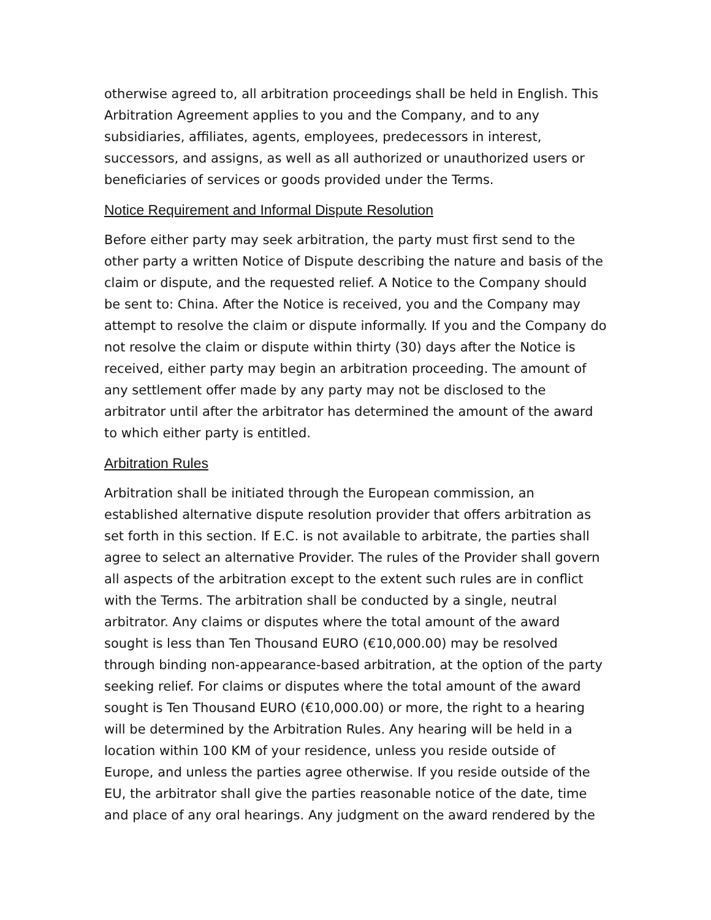otherwise agreed to, all arbitration proceedings shall be held in English. This Arbitration Agreement applies to you and the Company, and to any subsidiaries, affiliates, agents, employees, predecessors in interest, successors, and assigns, as well as all authorized or unauthorized users or beneficiaries of services or goods provided under the Terms.
Notice Requirement and Informal Dispute Resolution
Before either party may seek arbitration, the party must first send to the other party a written Notice of Dispute describing the nature and basis of the claim or dispute, and the requested relief. A Notice to the Company should be sent to: China. After the Notice is received, you and the Company may attempt to resolve the claim or dispute informally. If you and the Company do not resolve the claim or dispute within thirty (30) days after the Notice is received, either party may begin an arbitration proceeding. The amount of any settlement offer made by any party may not be disclosed to the arbitrator until after the arbitrator has determined the amount of the award to which either party is entitled.
Arbitration Rules
Arbitration shall be initiated through the European commission, an established alternative dispute resolution provider that offers arbitration as set forth in this section. If E.C. is not available to arbitrate, the parties shall agree to select an alternative Provider. The rules of the Provider shall govern all aspects of the arbitration except to the extent such rules are in conflict with the Terms. The arbitration shall be conducted by a single, neutral arbitrator. Any claims or disputes where the total amount of the award sought is less than Ten Thousand EURO (€10,000.00) may be resolved through binding non-appearance-based arbitration, at the option of the party seeking relief. For claims or disputes where the total amount of the award sought is Ten Thousand EURO (€10,000.00) or more, the right to a hearing will be determined by the Arbitration Rules. Any hearing will be held in a location within 100 KM of your residence, unless you reside outside of Europe, and unless the parties agree otherwise. If you reside outside of the EU, the arbitrator shall give the parties reasonable notice of the date, time and place of any oral hearings. Any judgment on the award rendered by the